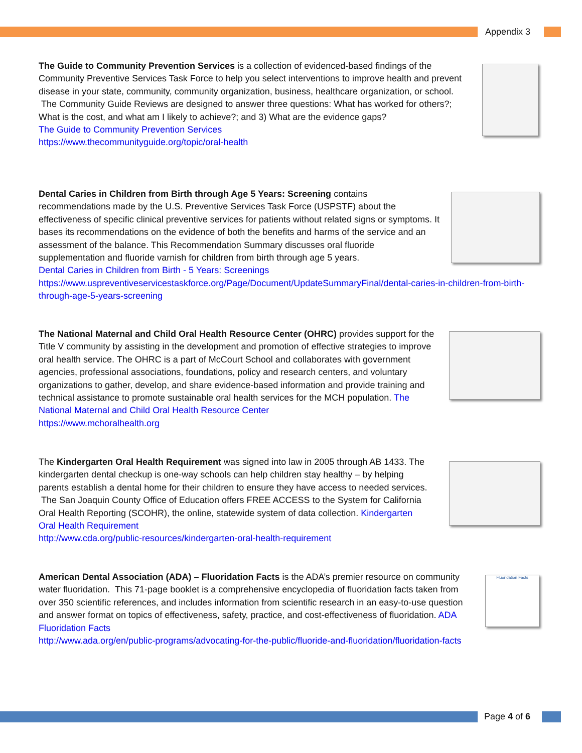Appendix 3
The Guide to Community Prevention Services is a collection of evidenced-based findings of the Community Preventive Services Task Force to help you select interventions to improve health and prevent disease in your state, community, community organization, business, healthcare organization, or school. The Community Guide Reviews are designed to answer three questions: What has worked for others?; What is the cost, and what am I likely to achieve?; and 3) What are the evidence gaps?
The Guide to Community Prevention Services
https://www.thecommunityguide.org/topic/oral-health
Dental Caries in Children from Birth through Age 5 Years: Screening contains recommendations made by the U.S. Preventive Services Task Force (USPSTF) about the effectiveness of specific clinical preventive services for patients without related signs or symptoms. It bases its recommendations on the evidence of both the benefits and harms of the service and an assessment of the balance. This Recommendation Summary discusses oral fluoride supplementation and fluoride varnish for children from birth through age 5 years.
Dental Caries in Children from Birth - 5 Years: Screenings
https://www.uspreventiveservicestaskforce.org/Page/Document/UpdateSummaryFinal/dental-caries-in-children-from-birth-through-age-5-years-screening
The National Maternal and Child Oral Health Resource Center (OHRC) provides support for the Title V community by assisting in the development and promotion of effective strategies to improve oral health service. The OHRC is a part of McCourt School and collaborates with government agencies, professional associations, foundations, policy and research centers, and voluntary organizations to gather, develop, and share evidence-based information and provide training and technical assistance to promote sustainable oral health services for the MCH population. The National Maternal and Child Oral Health Resource Center
https://www.mchoralhealth.org
The Kindergarten Oral Health Requirement was signed into law in 2005 through AB 1433. The kindergarten dental checkup is one-way schools can help children stay healthy – by helping parents establish a dental home for their children to ensure they have access to needed services. The San Joaquin County Office of Education offers FREE ACCESS to the System for California Oral Health Reporting (SCOHR), the online, statewide system of data collection. Kindergarten Oral Health Requirement
http://www.cda.org/public-resources/kindergarten-oral-health-requirement
American Dental Association (ADA) – Fluoridation Facts is the ADA’s premier resource on community water fluoridation. This 71-page booklet is a comprehensive encyclopedia of fluoridation facts taken from over 350 scientific references, and includes information from scientific research in an easy-to-use question and answer format on topics of effectiveness, safety, practice, and cost-effectiveness of fluoridation. ADA Fluoridation Facts
http://www.ada.org/en/public-programs/advocating-for-the-public/fluoride-and-fluoridation/fluoridation-facts
Fluoridation Facts
Page 4 of 6